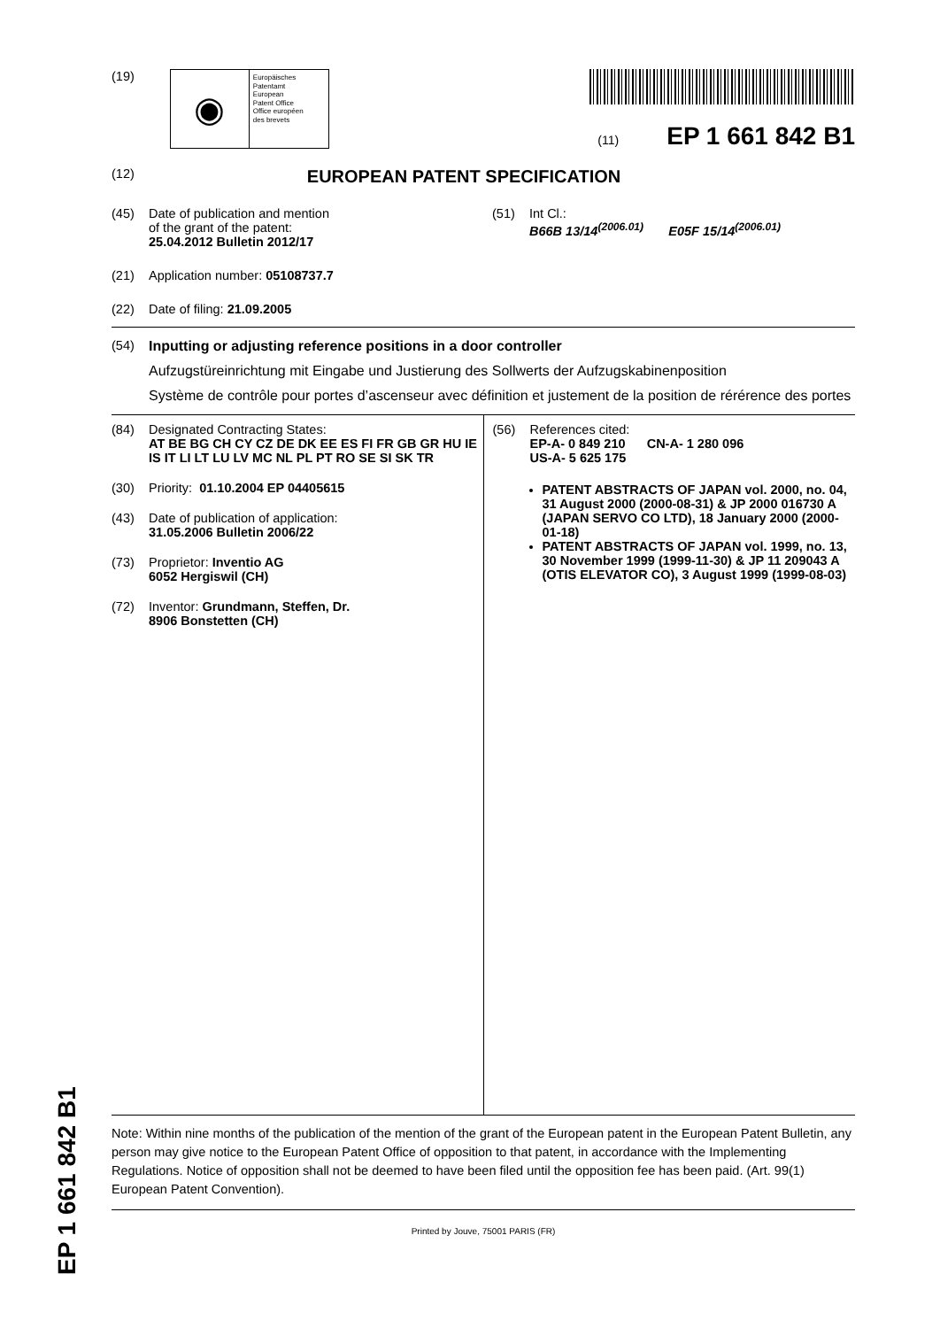EP 1 661 842 B1
(19)
◉
Europäisches
Patentamt
European
Patent Office
Office européen
des brevets
(11) EP 1 661 842 B1
(12) EUROPEAN PATENT SPECIFICATION
(45) Date of publication and mention
of the grant of the patent:
25.04.2012 Bulletin 2012/17
(51) Int Cl.:
B66B 13/14<sup>(2006.01)</sup> E05F 15/14<sup>(2006.01)</sup>
(21) Application number: 05108737.7
(22) Date of filing: 21.09.2005
(54) Inputting or adjusting reference positions in a door controller
Aufzugstüreinrichtung mit Eingabe und Justierung des Sollwerts der Aufzugskabinenposition
Système de contrôle pour portes d’ascenseur avec définition et justement de la position de rérérence des portes
(84) Designated Contracting States:
AT BE BG CH CY CZ DE DK EE ES FI FR GB GR HU IE IS IT LI LT LU LV MC NL PL PT RO SE SI SK TR
(30) Priority: 01.10.2004 EP 04405615
(43) Date of publication of application:
31.05.2006 Bulletin 2006/22
(73) Proprietor: Inventio AG
6052 Hergiswil (CH)
(72) Inventor: Grundmann, Steffen, Dr.
8906 Bonstetten (CH)
(56) References cited:
EP-A- 0 849 210 CN-A- 1 280 096
US-A- 5 625 175
PATENT ABSTRACTS OF JAPAN vol. 2000, no. 04, 31 August 2000 (2000-08-31) & JP 2000 016730 A (JAPAN SERVO CO LTD), 18 January 2000 (2000-01-18)
PATENT ABSTRACTS OF JAPAN vol. 1999, no. 13, 30 November 1999 (1999-11-30) & JP 11 209043 A (OTIS ELEVATOR CO), 3 August 1999 (1999-08-03)
Note: Within nine months of the publication of the mention of the grant of the European patent in the European Patent Bulletin, any person may give notice to the European Patent Office of opposition to that patent, in accordance with the Implementing Regulations. Notice of opposition shall not be deemed to have been filed until the opposition fee has been paid. (Art. 99(1) European Patent Convention).
Printed by Jouve, 75001 PARIS (FR)